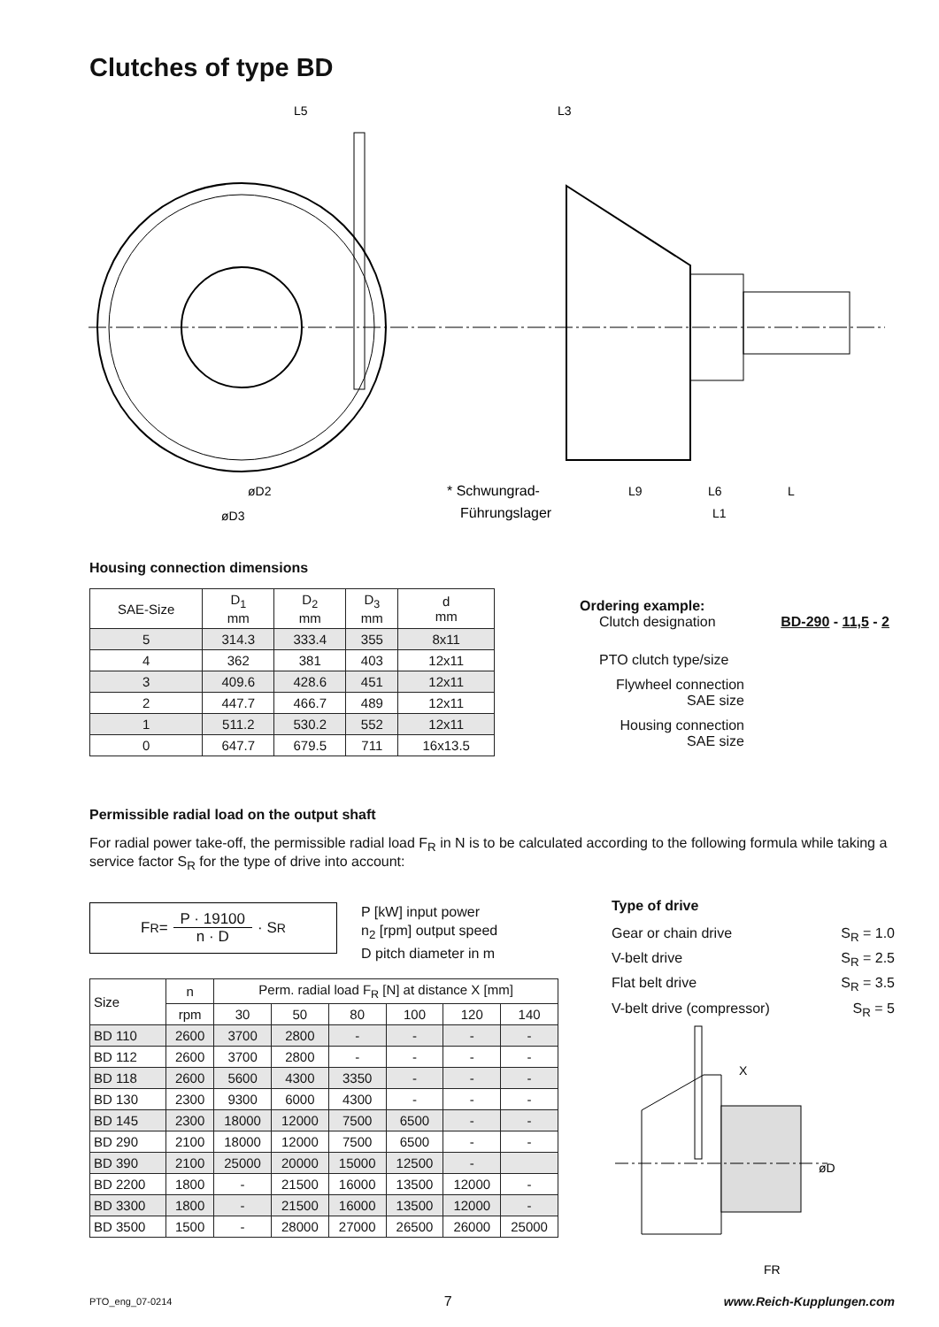Clutches of type BD
* Schwungrad-
Führungslager
øD2
øD3
L5
L3
L9
L6
L
L1
Housing connection dimensions
| SAE-Size | D<sub>1</sub> mm | D<sub>2</sub> mm | D<sub>3</sub> mm | d mm |
| 5 | 314.3 | 333.4 | 355 | 8x11 |
| 4 | 362 | 381 | 403 | 12x11 |
| 3 | 409.6 | 428.6 | 451 | 12x11 |
| 2 | 447.7 | 466.7 | 489 | 12x11 |
| 1 | 511.2 | 530.2 | 552 | 12x11 |
| 0 | 647.7 | 679.5 | 711 | 16x13.5 |
Ordering example:
Clutch designation BD-290 - 11,5 - 2
PTO clutch type/size
Flywheel connection
SAE size
Housing connection
SAE size
Permissible radial load on the output shaft
For radial power take-off, the permissible radial load F<sub>R</sub> in N is to be calculated according to the following formula while taking a service factor S<sub>R</sub> for the type of drive into account:
F<sub>R</sub> = P · 19100
n · D · S<sub>R</sub>
P [kW] input power
n<sub>2</sub> [rpm] output speed
D pitch diameter in m
| Size | n | Perm. radial load F<sub>R</sub> [N] at distance X [mm] | | | | | |
| | rpm | 30 | 50 | 80 | 100 | 120 | 140 |
| BD 110 | 2600 | 3700 | 2800 | - | - | - | - |
| BD 112 | 2600 | 3700 | 2800 | - | - | - | - |
| BD 118 | 2600 | 5600 | 4300 | 3350 | - | - | - |
| BD 130 | 2300 | 9300 | 6000 | 4300 | - | - | - |
| BD 145 | 2300 | 18000 | 12000 | 7500 | 6500 | - | - |
| BD 290 | 2100 | 18000 | 12000 | 7500 | 6500 | - | - |
| BD 390 | 2100 | 25000 | 20000 | 15000 | 12500 | - | |
| BD 2200 | 1800 | - | 21500 | 16000 | 13500 | 12000 | - |
| BD 3300 | 1800 | - | 21500 | 16000 | 13500 | 12000 | - |
| BD 3500 | 1500 | - | 28000 | 27000 | 26500 | 26000 | 25000 |
Type of drive
Gear or chain drive S<sub>R</sub> = 1.0
V-belt drive S<sub>R</sub> = 2.5
Flat belt drive S<sub>R</sub> = 3.5
V-belt drive (compressor) S<sub>R</sub> = 5
X
øD
FR
PTO_eng_07-0214 7 www.Reich-Kupplungen.com